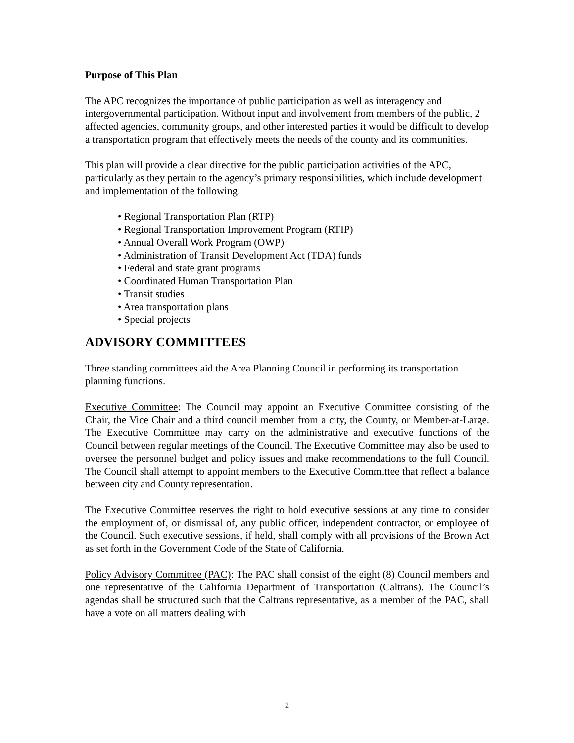Purpose of This Plan
The APC recognizes the importance of public participation as well as interagency and intergovernmental participation. Without input and involvement from members of the public, 2 affected agencies, community groups, and other interested parties it would be difficult to develop a transportation program that effectively meets the needs of the county and its communities.
This plan will provide a clear directive for the public participation activities of the APC, particularly as they pertain to the agency’s primary responsibilities, which include development and implementation of the following:
• Regional Transportation Plan (RTP)
• Regional Transportation Improvement Program (RTIP)
• Annual Overall Work Program (OWP)
• Administration of Transit Development Act (TDA) funds
• Federal and state grant programs
• Coordinated Human Transportation Plan
• Transit studies
• Area transportation plans
• Special projects
ADVISORY COMMITTEES
Three standing committees aid the Area Planning Council in performing its transportation planning functions.
Executive Committee: The Council may appoint an Executive Committee consisting of the Chair, the Vice Chair and a third council member from a city, the County, or Member-at-Large. The Executive Committee may carry on the administrative and executive functions of the Council between regular meetings of the Council. The Executive Committee may also be used to oversee the personnel budget and policy issues and make recommendations to the full Council. The Council shall attempt to appoint members to the Executive Committee that reflect a balance between city and County representation.
The Executive Committee reserves the right to hold executive sessions at any time to consider the employment of, or dismissal of, any public officer, independent contractor, or employee of the Council. Such executive sessions, if held, shall comply with all provisions of the Brown Act as set forth in the Government Code of the State of California.
Policy Advisory Committee (PAC): The PAC shall consist of the eight (8) Council members and one representative of the California Department of Transportation (Caltrans). The Council’s agendas shall be structured such that the Caltrans representative, as a member of the PAC, shall have a vote on all matters dealing with
2